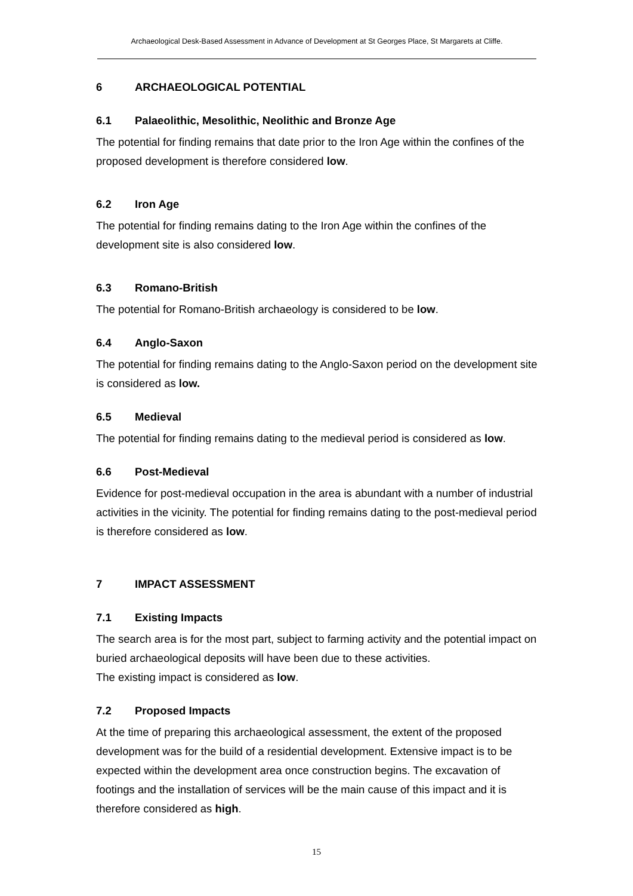Archaeological Desk-Based Assessment in Advance of Development at St Georges Place, St Margarets at Cliffe.
6 ARCHAEOLOGICAL POTENTIAL
6.1 Palaeolithic, Mesolithic, Neolithic and Bronze Age
The potential for finding remains that date prior to the Iron Age within the confines of the proposed development is therefore considered low.
6.2 Iron Age
The potential for finding remains dating to the Iron Age within the confines of the development site is also considered low.
6.3 Romano-British
The potential for Romano-British archaeology is considered to be low.
6.4 Anglo-Saxon
The potential for finding remains dating to the Anglo-Saxon period on the development site is considered as low.
6.5 Medieval
The potential for finding remains dating to the medieval period is considered as low.
6.6 Post-Medieval
Evidence for post-medieval occupation in the area is abundant with a number of industrial activities in the vicinity. The potential for finding remains dating to the post-medieval period is therefore considered as low.
7 IMPACT ASSESSMENT
7.1 Existing Impacts
The search area is for the most part, subject to farming activity and the potential impact on buried archaeological deposits will have been due to these activities.
The existing impact is considered as low.
7.2 Proposed Impacts
At the time of preparing this archaeological assessment, the extent of the proposed development was for the build of a residential development. Extensive impact is to be expected within the development area once construction begins. The excavation of footings and the installation of services will be the main cause of this impact and it is therefore considered as high.
15